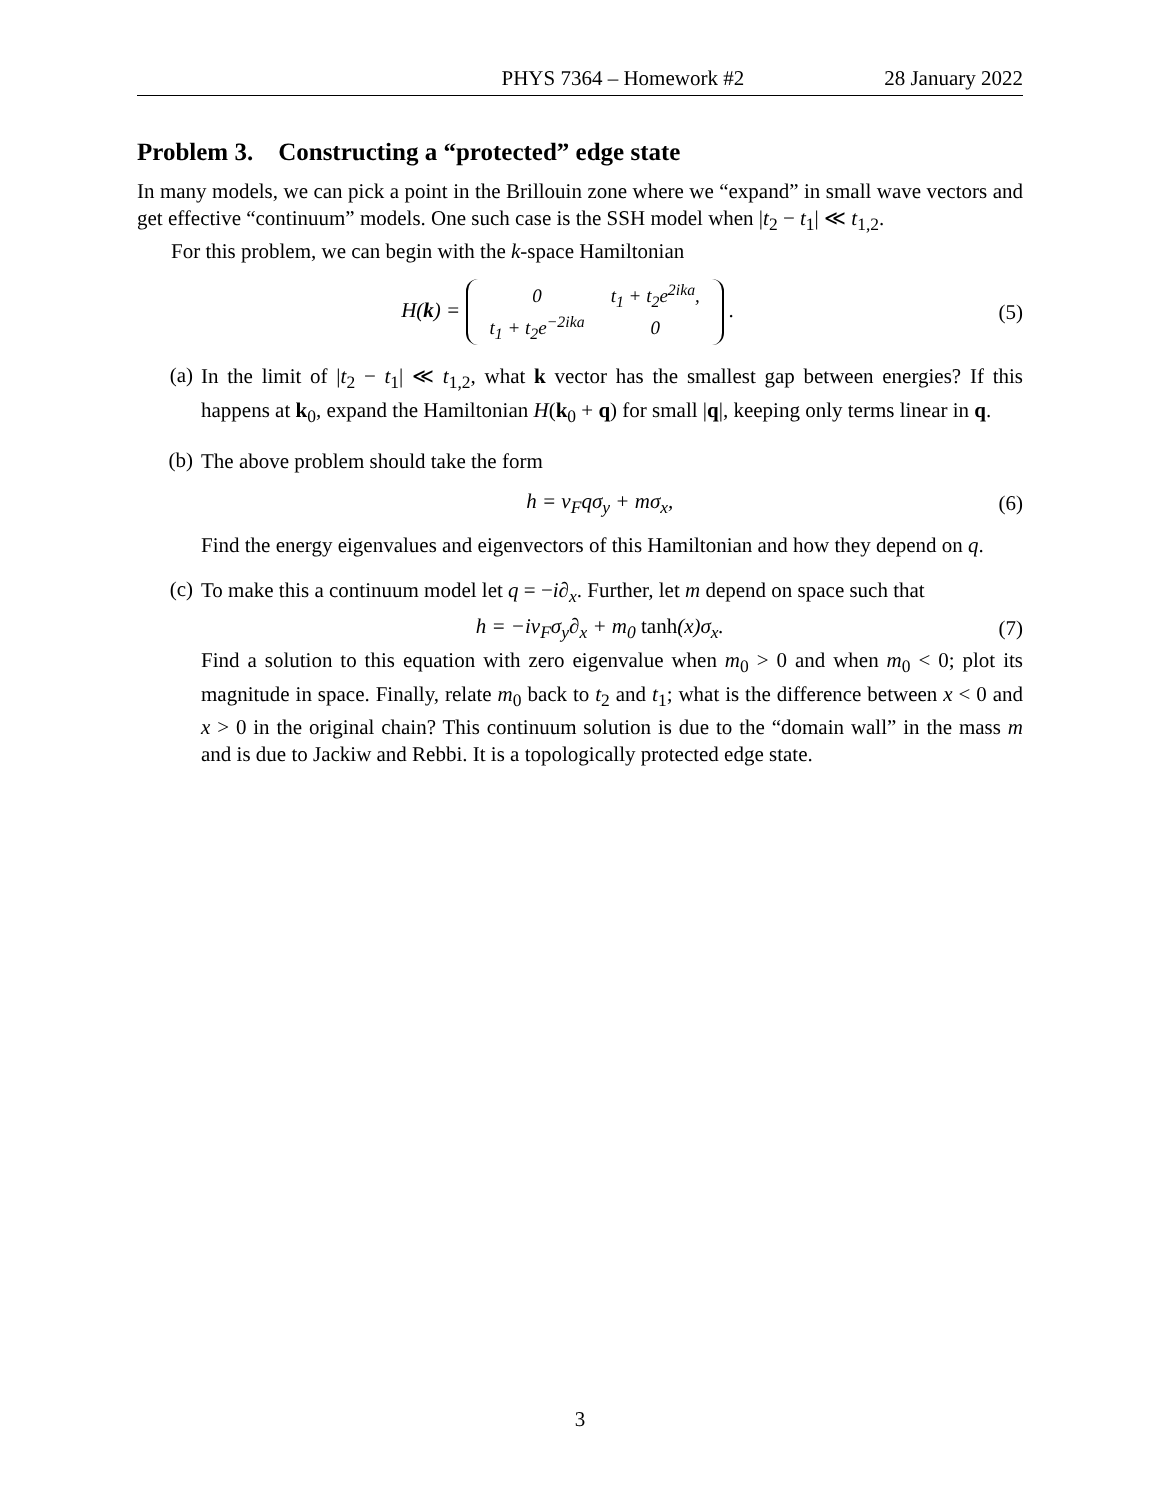PHYS 7364 – Homework #2 28 January 2022
Problem 3. Constructing a “protected” edge state
In many models, we can pick a point in the Brillouin zone where we “expand” in small wave vectors and get effective “continuum” models. One such case is the SSH model when |t<sub>2</sub> − t<sub>1</sub>| ≪ t<sub>1,2</sub>.
For this problem, we can begin with the k-space Hamiltonian
H(k) =
| 0 | t<sub>1</sub> + t<sub>2</sub> e<sup>2ika</sup>, |
| t<sub>1</sub> + t<sub>2</sub> e<sup>−2ika</sup> | 0 |
.
(5)
(a)
In the limit of |t<sub>2</sub> − t<sub>1</sub>| ≪ t<sub>1,2</sub>, what k vector has the smallest gap between energies? If this happens at k<sub>0</sub>, expand the Hamiltonian H(k<sub>0</sub> + q) for small |q|, keeping only terms linear in q.
(b)
The above problem should take the form
h = v<sub>F</sub>qσ<sub>y</sub> + mσ<sub>x</sub>, (6)
Find the energy eigenvalues and eigenvectors of this Hamiltonian and how they depend on q.
(c)
To make this a continuum model let q = −i∂<sub>x</sub>. Further, let m depend on space such that
h = −iv<sub>F</sub>σ<sub>y</sub>∂<sub>x</sub> + m<sub>0</sub> tanh(x)σ<sub>x</sub>. (7)
Find a solution to this equation with zero eigenvalue when m<sub>0</sub> > 0 and when m<sub>0</sub> < 0; plot its magnitude in space. Finally, relate m<sub>0</sub> back to t<sub>2</sub> and t<sub>1</sub>; what is the difference between x < 0 and x > 0 in the original chain? This continuum solution is due to the “domain wall” in the mass m and is due to Jackiw and Rebbi. It is a topologically protected edge state.
3